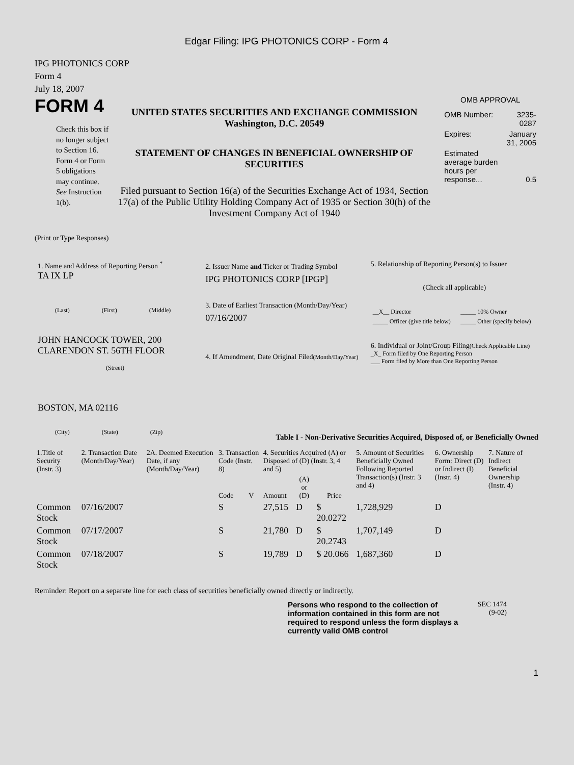Edgar Filing: IPG PHOTONICS CORP - Form 4
IPG PHOTONICS CORP
Form 4
July 18, 2007
FORM 4
Check this box if no longer subject to Section 16. Form 4 or Form 5 obligations may continue. See Instruction 1(b).
UNITED STATES SECURITIES AND EXCHANGE COMMISSION
Washington, D.C. 20549
STATEMENT OF CHANGES IN BENEFICIAL OWNERSHIP OF SECURITIES
Filed pursuant to Section 16(a) of the Securities Exchange Act of 1934, Section 17(a) of the Public Utility Holding Company Act of 1935 or Section 30(h) of the Investment Company Act of 1940
OMB APPROVAL
| OMB Number: | 3235-0287 |
| Expires: | January 31, 2005 |
| Estimated average burden hours per response... | 0.5 |
(Print or Type Responses)
1. Name and Address of Reporting Person <sup>*</sup>
TA IX LP
(Last) (First) (Middle)
JOHN HANCOCK TOWER, 200 CLARENDON ST. 56TH FLOOR
(Street)
BOSTON, MA 02116
(City) (State) (Zip)
2. Issuer Name and Ticker or Trading Symbol
IPG PHOTONICS CORP [IPGP]
3. Date of Earliest Transaction (Month/Day/Year)
07/16/2007
4. If Amendment, Date Original Filed(Month/Day/Year)
5. Relationship of Reporting Person(s) to Issuer
(Check all applicable)
| __X__ Director | _____ 10% Owner |
| _____ Officer (give title below) | _____ Other (specify below) |
6. Individual or Joint/Group Filing(Check Applicable Line)
_X_ Form filed by One Reporting Person
___ Form filed by More than One Reporting Person
Table I - Non-Derivative Securities Acquired, Disposed of, or Beneficially Owned
| 1.Title of Security (Instr. 3) | 2. Transaction Date (Month/Day/Year) | 2A. Deemed Execution Date, if any (Month/Day/Year) | 3. Transaction Code (Instr. 8) | | 4. Securities Acquired (A) or Disposed of (D) (Instr. 3, 4 and 5) | | | 5. Amount of Securities Beneficially Owned Following Reported Transaction(s) (Instr. 3 and 4) | 6. Ownership Form: Direct (D) or Indirect (I) (Instr. 4) | 7. Nature of Indirect Beneficial Ownership (Instr. 4) |
| --- | --- | --- | --- | --- | --- | --- | --- | --- | --- | --- |
| | | | Code | V | Amount | (A) or (D) | Price | | | |
| Common Stock | 07/16/2007 | | S | | 27,515 | D | $ 20.0272 | 1,728,929 | D | |
| Common Stock | 07/17/2007 | | S | | 21,780 | D | $ 20.2743 | 1,707,149 | D | |
| Common Stock | 07/18/2007 | | S | | 19,789 | D | $ 20.066 | 1,687,360 | D | |
Reminder: Report on a separate line for each class of securities beneficially owned directly or indirectly.
Persons who respond to the collection of information contained in this form are not required to respond unless the form displays a currently valid OMB control
SEC 1474
(9-02)
1